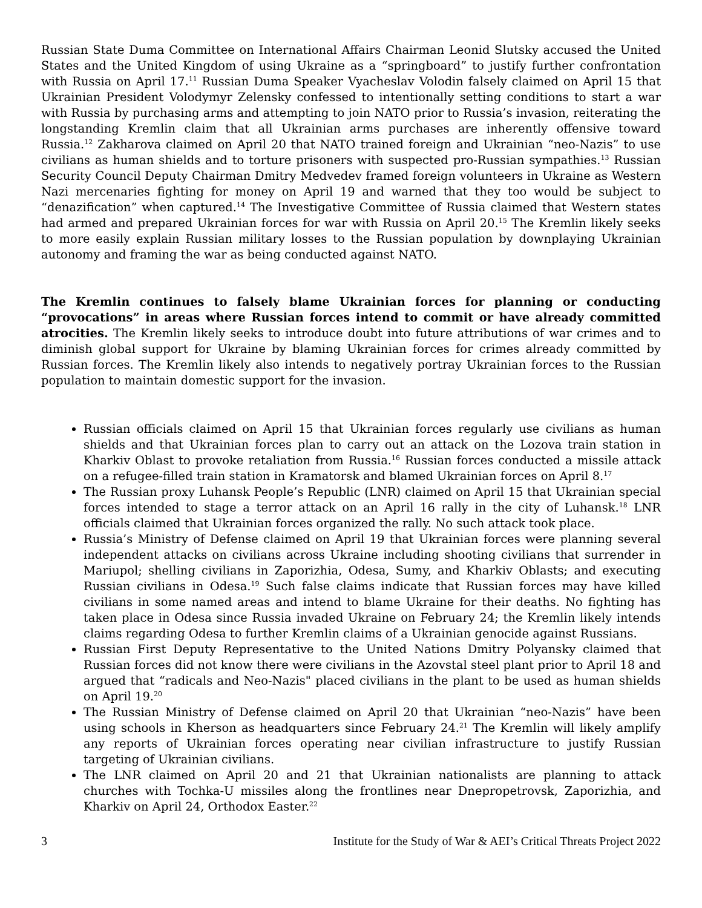Russian State Duma Committee on International Affairs Chairman Leonid Slutsky accused the United States and the United Kingdom of using Ukraine as a “springboard” to justify further confrontation with Russia on April 17.<sup>11</sup> Russian Duma Speaker Vyacheslav Volodin falsely claimed on April 15 that Ukrainian President Volodymyr Zelensky confessed to intentionally setting conditions to start a war with Russia by purchasing arms and attempting to join NATO prior to Russia’s invasion, reiterating the longstanding Kremlin claim that all Ukrainian arms purchases are inherently offensive toward Russia.<sup>12</sup> Zakharova claimed on April 20 that NATO trained foreign and Ukrainian “neo-Nazis” to use civilians as human shields and to torture prisoners with suspected pro-Russian sympathies.<sup>13</sup> Russian Security Council Deputy Chairman Dmitry Medvedev framed foreign volunteers in Ukraine as Western Nazi mercenaries fighting for money on April 19 and warned that they too would be subject to “denazification” when captured.<sup>14</sup> The Investigative Committee of Russia claimed that Western states had armed and prepared Ukrainian forces for war with Russia on April 20.<sup>15</sup> The Kremlin likely seeks to more easily explain Russian military losses to the Russian population by downplaying Ukrainian autonomy and framing the war as being conducted against NATO.
The Kremlin continues to falsely blame Ukrainian forces for planning or conducting “provocations” in areas where Russian forces intend to commit or have already committed atrocities. The Kremlin likely seeks to introduce doubt into future attributions of war crimes and to diminish global support for Ukraine by blaming Ukrainian forces for crimes already committed by Russian forces. The Kremlin likely also intends to negatively portray Ukrainian forces to the Russian population to maintain domestic support for the invasion.
Russian officials claimed on April 15 that Ukrainian forces regularly use civilians as human shields and that Ukrainian forces plan to carry out an attack on the Lozova train station in Kharkiv Oblast to provoke retaliation from Russia.<sup>16</sup> Russian forces conducted a missile attack on a refugee-filled train station in Kramatorsk and blamed Ukrainian forces on April 8.<sup>17</sup>
The Russian proxy Luhansk People’s Republic (LNR) claimed on April 15 that Ukrainian special forces intended to stage a terror attack on an April 16 rally in the city of Luhansk.<sup>18</sup> LNR officials claimed that Ukrainian forces organized the rally. No such attack took place.
Russia’s Ministry of Defense claimed on April 19 that Ukrainian forces were planning several independent attacks on civilians across Ukraine including shooting civilians that surrender in Mariupol; shelling civilians in Zaporizhia, Odesa, Sumy, and Kharkiv Oblasts; and executing Russian civilians in Odesa.<sup>19</sup> Such false claims indicate that Russian forces may have killed civilians in some named areas and intend to blame Ukraine for their deaths. No fighting has taken place in Odesa since Russia invaded Ukraine on February 24; the Kremlin likely intends claims regarding Odesa to further Kremlin claims of a Ukrainian genocide against Russians.
Russian First Deputy Representative to the United Nations Dmitry Polyansky claimed that Russian forces did not know there were civilians in the Azovstal steel plant prior to April 18 and argued that “radicals and Neo-Nazis" placed civilians in the plant to be used as human shields on April 19.<sup>20</sup>
The Russian Ministry of Defense claimed on April 20 that Ukrainian “neo-Nazis” have been using schools in Kherson as headquarters since February 24.<sup>21</sup> The Kremlin will likely amplify any reports of Ukrainian forces operating near civilian infrastructure to justify Russian targeting of Ukrainian civilians.
The LNR claimed on April 20 and 21 that Ukrainian nationalists are planning to attack churches with Tochka-U missiles along the frontlines near Dnepropetrovsk, Zaporizhia, and Kharkiv on April 24, Orthodox Easter.<sup>22</sup>
3 Institute for the Study of War & AEI’s Critical Threats Project 2022